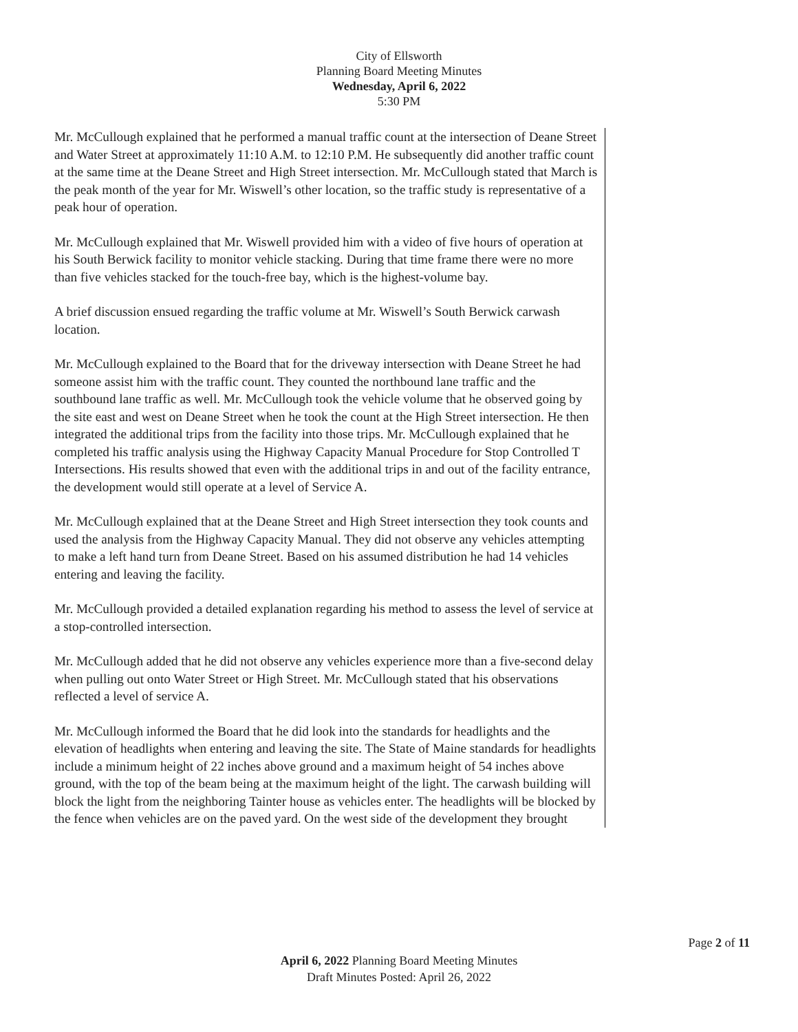City of Ellsworth
Planning Board Meeting Minutes
Wednesday, April 6, 2022
5:30 PM
Mr. McCullough explained that he performed a manual traffic count at the intersection of Deane Street and Water Street at approximately 11:10 A.M. to 12:10 P.M. He subsequently did another traffic count at the same time at the Deane Street and High Street intersection. Mr. McCullough stated that March is the peak month of the year for Mr. Wiswell’s other location, so the traffic study is representative of a peak hour of operation.
Mr. McCullough explained that Mr. Wiswell provided him with a video of five hours of operation at his South Berwick facility to monitor vehicle stacking. During that time frame there were no more than five vehicles stacked for the touch-free bay, which is the highest-volume bay.
A brief discussion ensued regarding the traffic volume at Mr. Wiswell’s South Berwick carwash location.
Mr. McCullough explained to the Board that for the driveway intersection with Deane Street he had someone assist him with the traffic count. They counted the northbound lane traffic and the southbound lane traffic as well. Mr. McCullough took the vehicle volume that he observed going by the site east and west on Deane Street when he took the count at the High Street intersection. He then integrated the additional trips from the facility into those trips. Mr. McCullough explained that he completed his traffic analysis using the Highway Capacity Manual Procedure for Stop Controlled T Intersections. His results showed that even with the additional trips in and out of the facility entrance, the development would still operate at a level of Service A.
Mr. McCullough explained that at the Deane Street and High Street intersection they took counts and used the analysis from the Highway Capacity Manual. They did not observe any vehicles attempting to make a left hand turn from Deane Street. Based on his assumed distribution he had 14 vehicles entering and leaving the facility.
Mr. McCullough provided a detailed explanation regarding his method to assess the level of service at a stop-controlled intersection.
Mr. McCullough added that he did not observe any vehicles experience more than a five-second delay when pulling out onto Water Street or High Street. Mr. McCullough stated that his observations reflected a level of service A.
Mr. McCullough informed the Board that he did look into the standards for headlights and the elevation of headlights when entering and leaving the site. The State of Maine standards for headlights include a minimum height of 22 inches above ground and a maximum height of 54 inches above ground, with the top of the beam being at the maximum height of the light. The carwash building will block the light from the neighboring Tainter house as vehicles enter. The headlights will be blocked by the fence when vehicles are on the paved yard. On the west side of the development they brought
Page 2 of 11
April 6, 2022 Planning Board Meeting Minutes
Draft Minutes Posted: April 26, 2022